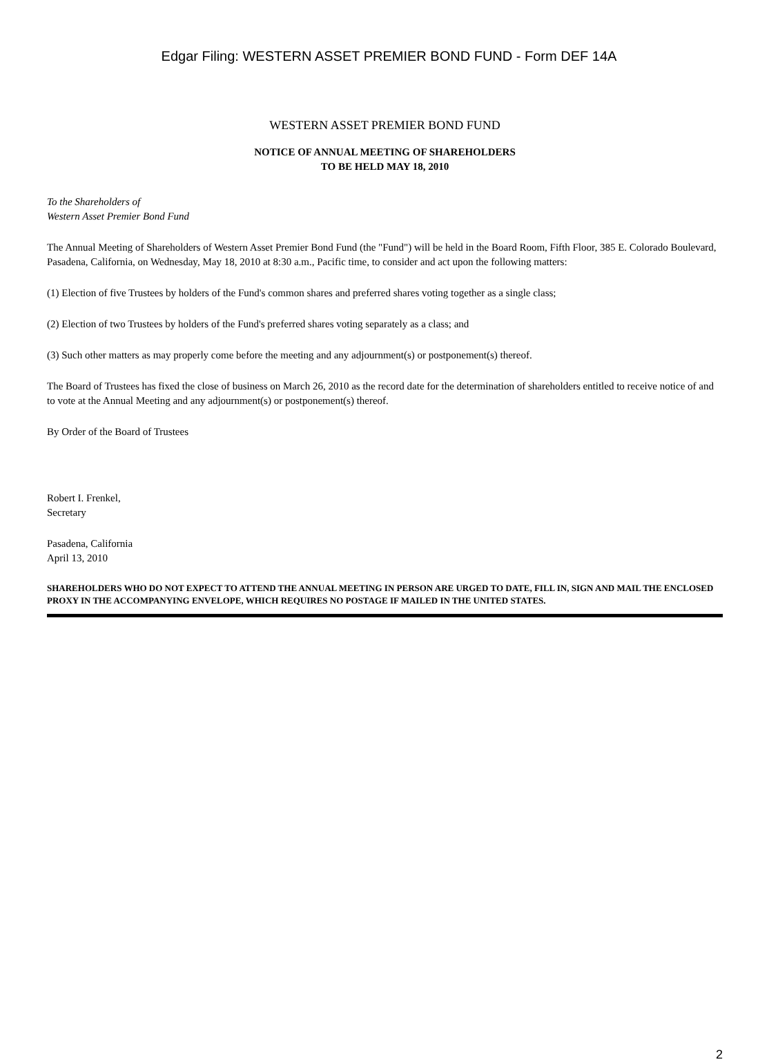Edgar Filing: WESTERN ASSET PREMIER BOND FUND - Form DEF 14A
WESTERN ASSET PREMIER BOND FUND
NOTICE OF ANNUAL MEETING OF SHAREHOLDERS
TO BE HELD MAY 18, 2010
To the Shareholders of
Western Asset Premier Bond Fund
The Annual Meeting of Shareholders of Western Asset Premier Bond Fund (the "Fund") will be held in the Board Room, Fifth Floor, 385 E. Colorado Boulevard, Pasadena, California, on Wednesday, May 18, 2010 at 8:30 a.m., Pacific time, to consider and act upon the following matters:
(1) Election of five Trustees by holders of the Fund's common shares and preferred shares voting together as a single class;
(2) Election of two Trustees by holders of the Fund's preferred shares voting separately as a class; and
(3) Such other matters as may properly come before the meeting and any adjournment(s) or postponement(s) thereof.
The Board of Trustees has fixed the close of business on March 26, 2010 as the record date for the determination of shareholders entitled to receive notice of and to vote at the Annual Meeting and any adjournment(s) or postponement(s) thereof.
By Order of the Board of Trustees
Robert I. Frenkel,
Secretary
Pasadena, California
April 13, 2010
SHAREHOLDERS WHO DO NOT EXPECT TO ATTEND THE ANNUAL MEETING IN PERSON ARE URGED TO DATE, FILL IN, SIGN AND MAIL THE ENCLOSED PROXY IN THE ACCOMPANYING ENVELOPE, WHICH REQUIRES NO POSTAGE IF MAILED IN THE UNITED STATES.
2